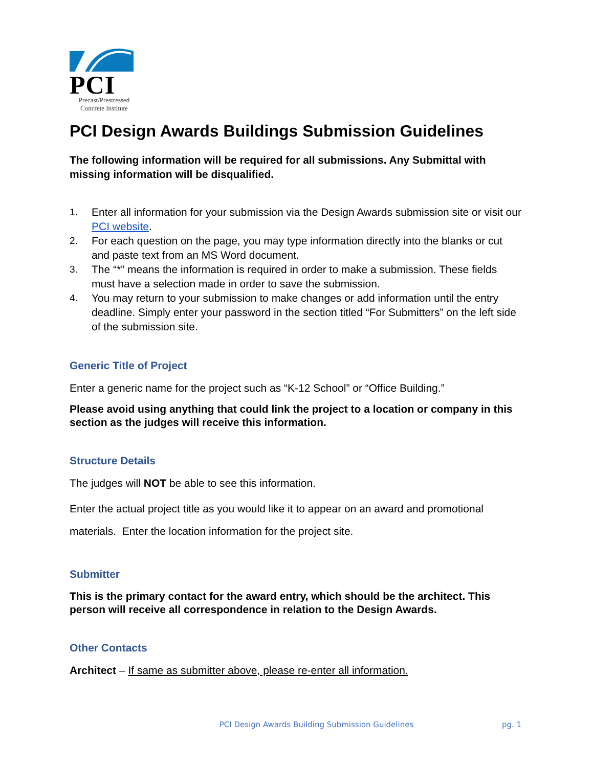PCI
Precast/Prestressed
Concrete Institute
PCI Design Awards Buildings Submission Guidelines
The following information will be required for all submissions. Any Submittal with missing information will be disqualified.
1. Enter all information for your submission via the Design Awards submission site or visit our PCI website.
2. For each question on the page, you may type information directly into the blanks or cut and paste text from an MS Word document.
3. The “*” means the information is required in order to make a submission. These fields must have a selection made in order to save the submission.
4. You may return to your submission to make changes or add information until the entry deadline. Simply enter your password in the section titled “For Submitters” on the left side of the submission site.
Generic Title of Project
Enter a generic name for the project such as “K-12 School” or “Office Building.”
Please avoid using anything that could link the project to a location or company in this section as the judges will receive this information.
Structure Details
The judges will NOT be able to see this information.
Enter the actual project title as you would like it to appear on an award and promotional materials. Enter the location information for the project site.
Submitter
This is the primary contact for the award entry, which should be the architect. This person will receive all correspondence in relation to the Design Awards.
Other Contacts
Architect – If same as submitter above, please re-enter all information.
PCI Design Awards Building Submission Guidelines pg. 1